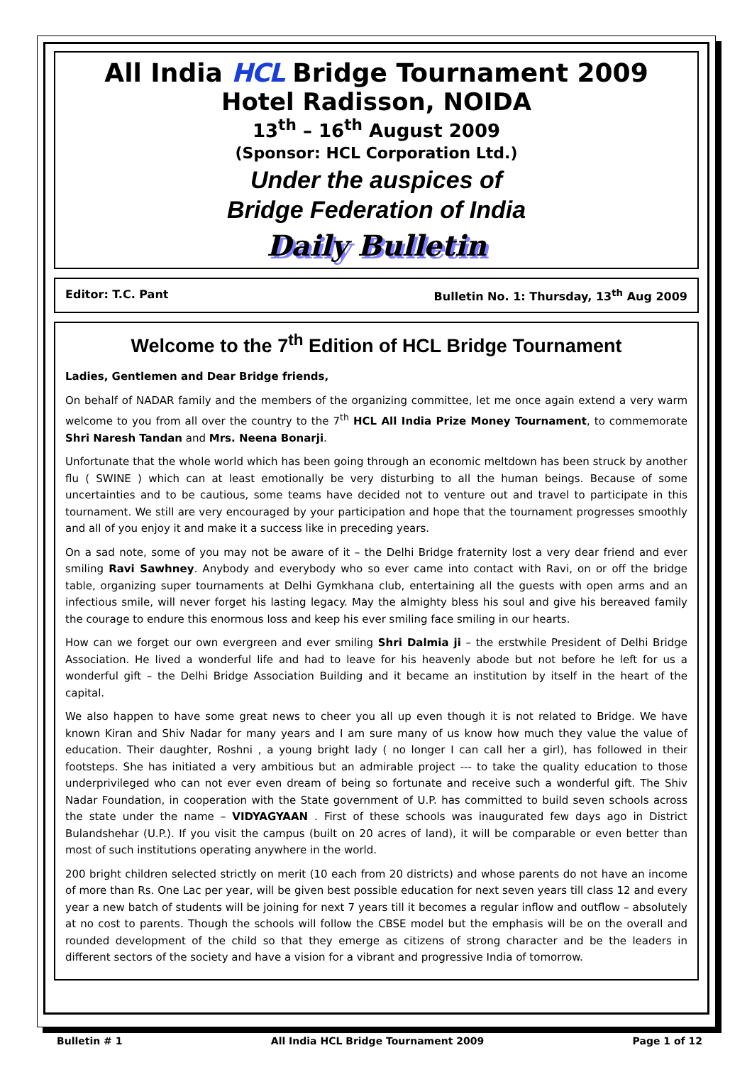All India HCL Bridge Tournament 2009
Hotel Radisson, NOIDA
13<sup>th</sup> – 16<sup>th</sup> August 2009
(Sponsor: HCL Corporation Ltd.)
Under the auspices of
Bridge Federation of India
Daily Bulletin
Editor: T.C. Pant Bulletin No. 1: Thursday, 13<sup>th</sup> Aug 2009
Welcome to the 7<sup>th</sup> Edition of HCL Bridge Tournament
Ladies, Gentlemen and Dear Bridge friends,
On behalf of NADAR family and the members of the organizing committee, let me once again extend a very warm welcome to you from all over the country to the 7<sup>th</sup> HCL All India Prize Money Tournament, to commemorate Shri Naresh Tandan and Mrs. Neena Bonarji.
Unfortunate that the whole world which has been going through an economic meltdown has been struck by another flu ( SWINE ) which can at least emotionally be very disturbing to all the human beings. Because of some uncertainties and to be cautious, some teams have decided not to venture out and travel to participate in this tournament. We still are very encouraged by your participation and hope that the tournament progresses smoothly and all of you enjoy it and make it a success like in preceding years.
On a sad note, some of you may not be aware of it – the Delhi Bridge fraternity lost a very dear friend and ever smiling Ravi Sawhney. Anybody and everybody who so ever came into contact with Ravi, on or off the bridge table, organizing super tournaments at Delhi Gymkhana club, entertaining all the guests with open arms and an infectious smile, will never forget his lasting legacy. May the almighty bless his soul and give his bereaved family the courage to endure this enormous loss and keep his ever smiling face smiling in our hearts.
How can we forget our own evergreen and ever smiling Shri Dalmia ji – the erstwhile President of Delhi Bridge Association. He lived a wonderful life and had to leave for his heavenly abode but not before he left for us a wonderful gift – the Delhi Bridge Association Building and it became an institution by itself in the heart of the capital.
We also happen to have some great news to cheer you all up even though it is not related to Bridge. We have known Kiran and Shiv Nadar for many years and I am sure many of us know how much they value the value of education. Their daughter, Roshni , a young bright lady ( no longer I can call her a girl), has followed in their footsteps. She has initiated a very ambitious but an admirable project --- to take the quality education to those underprivileged who can not ever even dream of being so fortunate and receive such a wonderful gift. The Shiv Nadar Foundation, in cooperation with the State government of U.P. has committed to build seven schools across the state under the name – VIDYAGYAAN . First of these schools was inaugurated few days ago in District Bulandshehar (U.P.). If you visit the campus (built on 20 acres of land), it will be comparable or even better than most of such institutions operating anywhere in the world.
200 bright children selected strictly on merit (10 each from 20 districts) and whose parents do not have an income of more than Rs. One Lac per year, will be given best possible education for next seven years till class 12 and every year a new batch of students will be joining for next 7 years till it becomes a regular inflow and outflow – absolutely at no cost to parents. Though the schools will follow the CBSE model but the emphasis will be on the overall and rounded development of the child so that they emerge as citizens of strong character and be the leaders in different sectors of the society and have a vision for a vibrant and progressive India of tomorrow.
Bulletin # 1 All India HCL Bridge Tournament 2009 Page 1 of 12